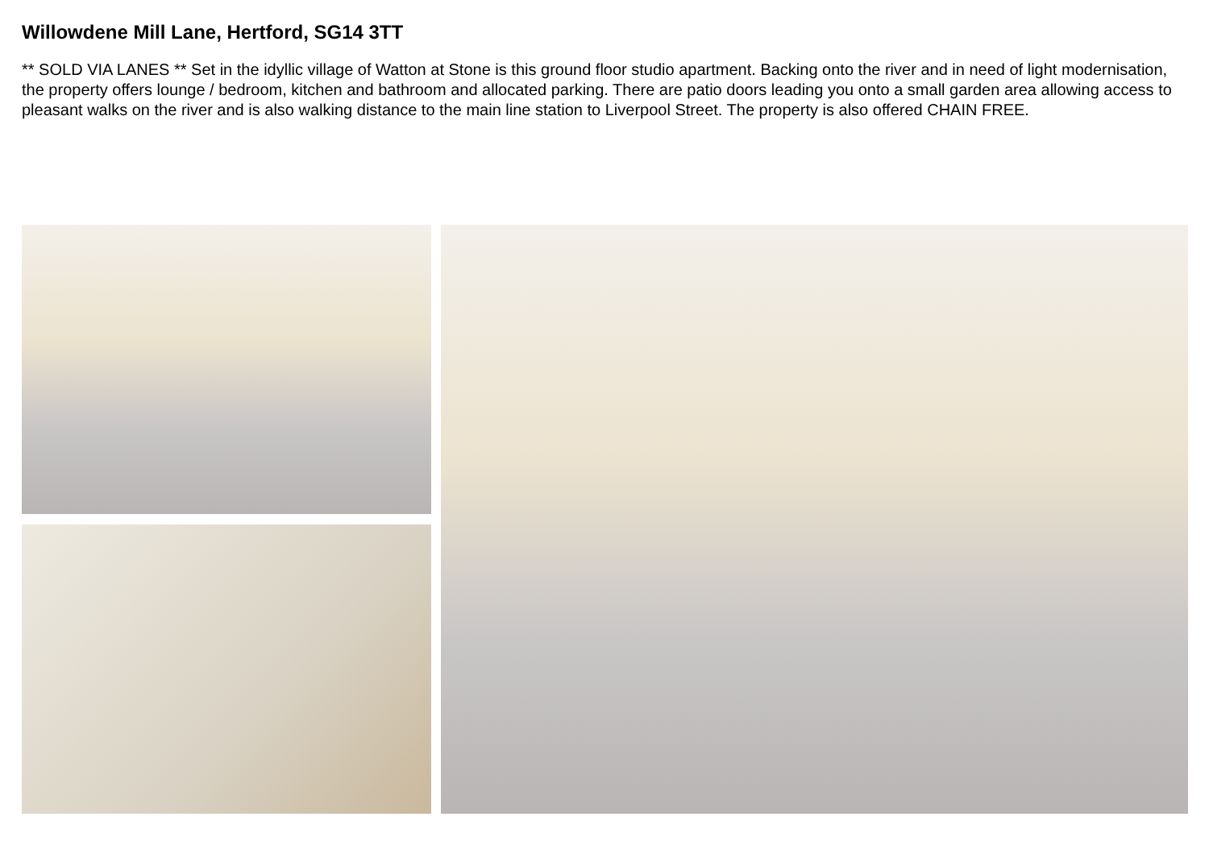Willowdene Mill Lane, Hertford, SG14 3TT
** SOLD VIA LANES ** Set in the idyllic village of Watton at Stone is this ground floor studio apartment. Backing onto the river and in need of light modernisation, the property offers lounge / bedroom, kitchen and bathroom and allocated parking. There are patio doors leading you onto a small garden area allowing access to pleasant walks on the river and is also walking distance to the main line station to Liverpool Street. The property is also offered CHAIN FREE.